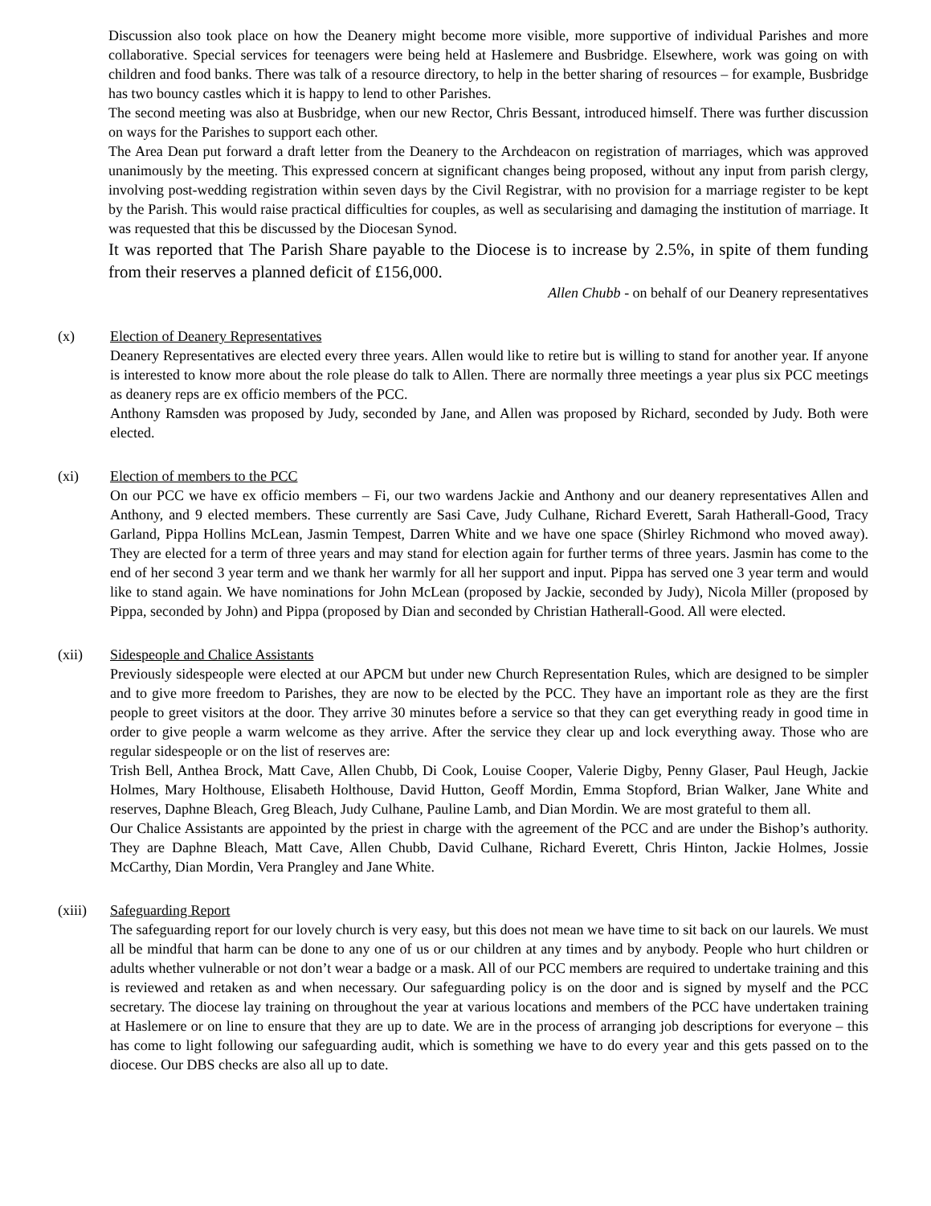Discussion also took place on how the Deanery might become more visible, more supportive of individual Parishes and more collaborative. Special services for teenagers were being held at Haslemere and Busbridge. Elsewhere, work was going on with children and food banks. There was talk of a resource directory, to help in the better sharing of resources – for example, Busbridge has two bouncy castles which it is happy to lend to other Parishes.
The second meeting was also at Busbridge, when our new Rector, Chris Bessant, introduced himself. There was further discussion on ways for the Parishes to support each other.
The Area Dean put forward a draft letter from the Deanery to the Archdeacon on registration of marriages, which was approved unanimously by the meeting. This expressed concern at significant changes being proposed, without any input from parish clergy, involving post-wedding registration within seven days by the Civil Registrar, with no provision for a marriage register to be kept by the Parish. This would raise practical difficulties for couples, as well as secularising and damaging the institution of marriage. It was requested that this be discussed by the Diocesan Synod.
It was reported that The Parish Share payable to the Diocese is to increase by 2.5%, in spite of them funding from their reserves a planned deficit of £156,000.
Allen Chubb - on behalf of our Deanery representatives
(x) Election of Deanery Representatives
Deanery Representatives are elected every three years. Allen would like to retire but is willing to stand for another year. If anyone is interested to know more about the role please do talk to Allen. There are normally three meetings a year plus six PCC meetings as deanery reps are ex officio members of the PCC.
Anthony Ramsden was proposed by Judy, seconded by Jane, and Allen was proposed by Richard, seconded by Judy. Both were elected.
(xi) Election of members to the PCC
On our PCC we have ex officio members – Fi, our two wardens Jackie and Anthony and our deanery representatives Allen and Anthony, and 9 elected members. These currently are Sasi Cave, Judy Culhane, Richard Everett, Sarah Hatherall-Good, Tracy Garland, Pippa Hollins McLean, Jasmin Tempest, Darren White and we have one space (Shirley Richmond who moved away). They are elected for a term of three years and may stand for election again for further terms of three years. Jasmin has come to the end of her second 3 year term and we thank her warmly for all her support and input. Pippa has served one 3 year term and would like to stand again. We have nominations for John McLean (proposed by Jackie, seconded by Judy), Nicola Miller (proposed by Pippa, seconded by John) and Pippa (proposed by Dian and seconded by Christian Hatherall-Good. All were elected.
(xii) Sidespeople and Chalice Assistants
Previously sidespeople were elected at our APCM but under new Church Representation Rules, which are designed to be simpler and to give more freedom to Parishes, they are now to be elected by the PCC. They have an important role as they are the first people to greet visitors at the door. They arrive 30 minutes before a service so that they can get everything ready in good time in order to give people a warm welcome as they arrive. After the service they clear up and lock everything away. Those who are regular sidespeople or on the list of reserves are:
Trish Bell, Anthea Brock, Matt Cave, Allen Chubb, Di Cook, Louise Cooper, Valerie Digby, Penny Glaser, Paul Heugh, Jackie Holmes, Mary Holthouse, Elisabeth Holthouse, David Hutton, Geoff Mordin, Emma Stopford, Brian Walker, Jane White and reserves, Daphne Bleach, Greg Bleach, Judy Culhane, Pauline Lamb, and Dian Mordin. We are most grateful to them all.
Our Chalice Assistants are appointed by the priest in charge with the agreement of the PCC and are under the Bishop’s authority. They are Daphne Bleach, Matt Cave, Allen Chubb, David Culhane, Richard Everett, Chris Hinton, Jackie Holmes, Jossie McCarthy, Dian Mordin, Vera Prangley and Jane White.
(xiii) Safeguarding Report
The safeguarding report for our lovely church is very easy, but this does not mean we have time to sit back on our laurels. We must all be mindful that harm can be done to any one of us or our children at any times and by anybody. People who hurt children or adults whether vulnerable or not don’t wear a badge or a mask. All of our PCC members are required to undertake training and this is reviewed and retaken as and when necessary. Our safeguarding policy is on the door and is signed by myself and the PCC secretary. The diocese lay training on throughout the year at various locations and members of the PCC have undertaken training at Haslemere or on line to ensure that they are up to date. We are in the process of arranging job descriptions for everyone – this has come to light following our safeguarding audit, which is something we have to do every year and this gets passed on to the diocese. Our DBS checks are also all up to date.